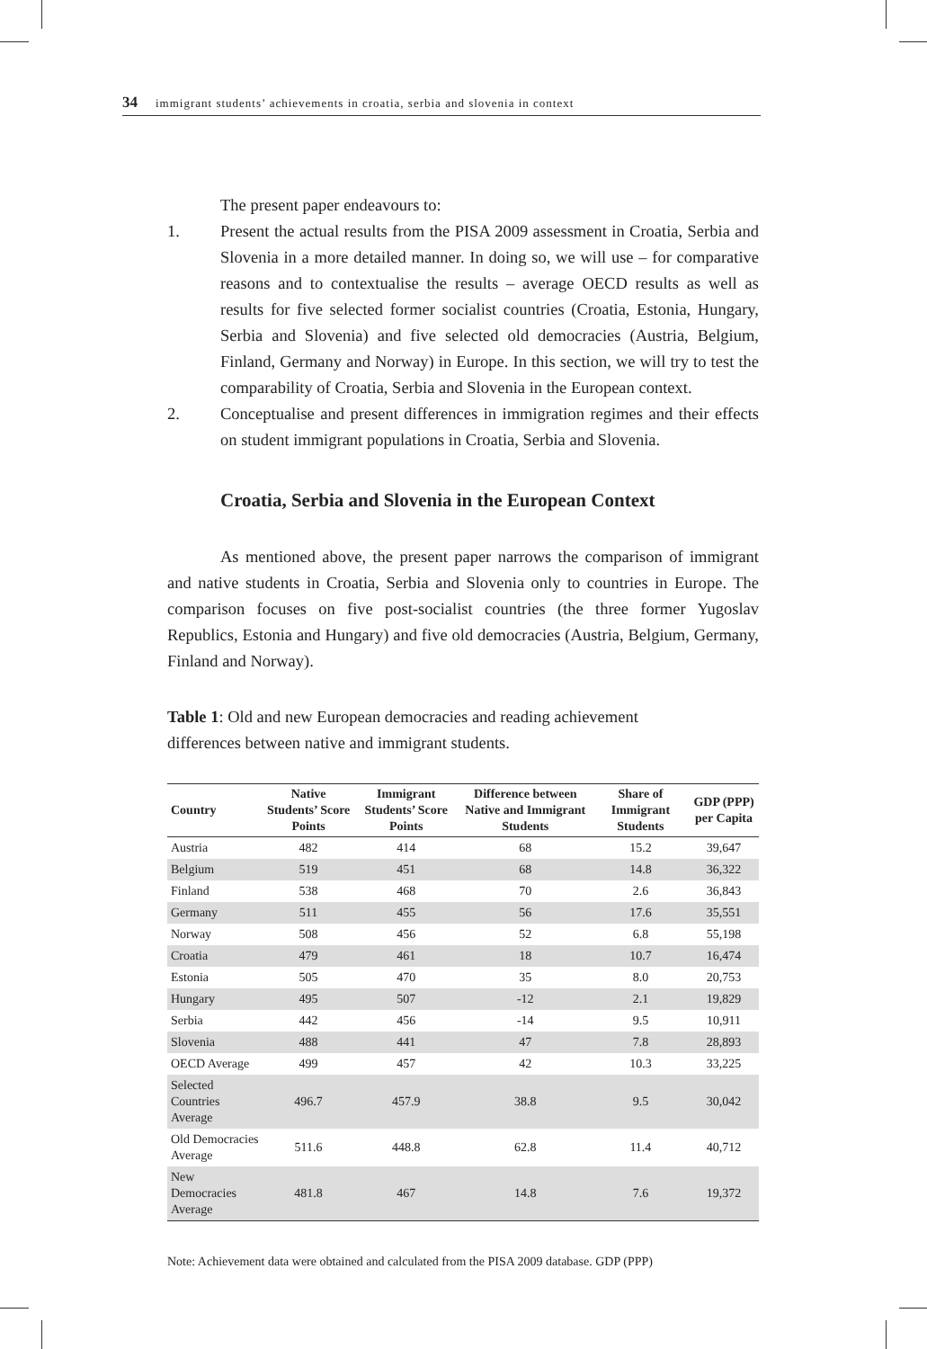34 immigrant students’ achievements in croatia, serbia and slovenia in context
The present paper endeavours to:
1. Present the actual results from the PISA 2009 assessment in Croatia, Serbia and Slovenia in a more detailed manner. In doing so, we will use – for comparative reasons and to contextualise the results – average OECD results as well as results for five selected former socialist countries (Croatia, Estonia, Hungary, Serbia and Slovenia) and five selected old democracies (Austria, Belgium, Finland, Germany and Norway) in Europe. In this section, we will try to test the comparability of Croatia, Serbia and Slovenia in the European context.
2. Conceptualise and present differences in immigration regimes and their effects on student immigrant populations in Croatia, Serbia and Slovenia.
Croatia, Serbia and Slovenia in the European Context
As mentioned above, the present paper narrows the comparison of immigrant and native students in Croatia, Serbia and Slovenia only to countries in Europe. The comparison focuses on five post-socialist countries (the three former Yugoslav Republics, Estonia and Hungary) and five old democracies (Austria, Belgium, Germany, Finland and Norway).
Table 1: Old and new European democracies and reading achievement
differences between native and immigrant students.
| Country | Native Students’ Score Points | Immigrant Students’ Score Points | Difference between Native and Immigrant Students | Share of Immigrant Students | GDP (PPP) per Capita |
| --- | --- | --- | --- | --- | --- |
| Austria | 482 | 414 | 68 | 15.2 | 39,647 |
| Belgium | 519 | 451 | 68 | 14.8 | 36,322 |
| Finland | 538 | 468 | 70 | 2.6 | 36,843 |
| Germany | 511 | 455 | 56 | 17.6 | 35,551 |
| Norway | 508 | 456 | 52 | 6.8 | 55,198 |
| Croatia | 479 | 461 | 18 | 10.7 | 16,474 |
| Estonia | 505 | 470 | 35 | 8.0 | 20,753 |
| Hungary | 495 | 507 | -12 | 2.1 | 19,829 |
| Serbia | 442 | 456 | -14 | 9.5 | 10,911 |
| Slovenia | 488 | 441 | 47 | 7.8 | 28,893 |
| OECD Average | 499 | 457 | 42 | 10.3 | 33,225 |
| Selected Countries Average | 496.7 | 457.9 | 38.8 | 9.5 | 30,042 |
| Old Democracies Average | 511.6 | 448.8 | 62.8 | 11.4 | 40,712 |
| New Democracies Average | 481.8 | 467 | 14.8 | 7.6 | 19,372 |
Note: Achievement data were obtained and calculated from the PISA 2009 database. GDP (PPP)